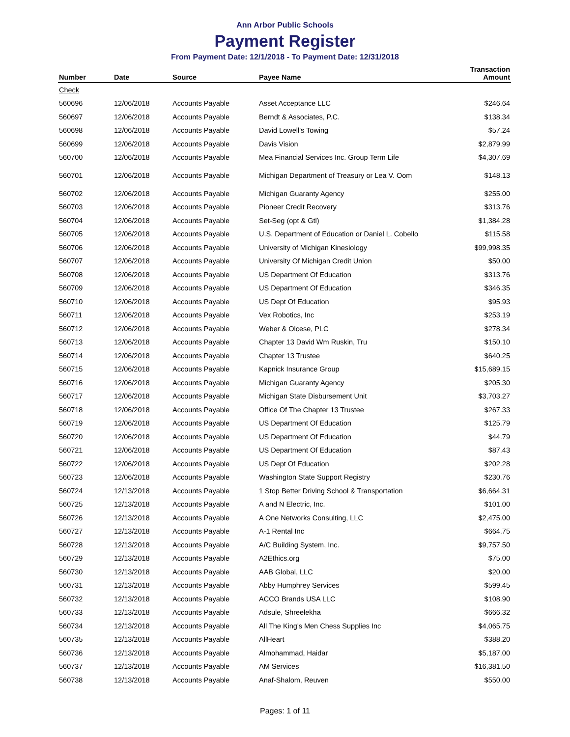Ann Arbor Public Schools
Payment Register
From Payment Date: 12/1/2018 - To Payment Date: 12/31/2018
| Number | Date | Source | Payee Name | Transaction Amount |
| --- | --- | --- | --- | --- |
| Check | | | | |
| 560696 | 12/06/2018 | Accounts Payable | Asset Acceptance LLC | $246.64 |
| 560697 | 12/06/2018 | Accounts Payable | Berndt & Associates, P.C. | $138.34 |
| 560698 | 12/06/2018 | Accounts Payable | David Lowell's Towing | $57.24 |
| 560699 | 12/06/2018 | Accounts Payable | Davis Vision | $2,879.99 |
| 560700 | 12/06/2018 | Accounts Payable | Mea Financial Services Inc. Group Term Life | $4,307.69 |
| 560701 | 12/06/2018 | Accounts Payable | Michigan Department of Treasury or Lea V. Oom | $148.13 |
| 560702 | 12/06/2018 | Accounts Payable | Michigan Guaranty Agency | $255.00 |
| 560703 | 12/06/2018 | Accounts Payable | Pioneer Credit Recovery | $313.76 |
| 560704 | 12/06/2018 | Accounts Payable | Set-Seg (opt & Gtl) | $1,384.28 |
| 560705 | 12/06/2018 | Accounts Payable | U.S. Department of Education or Daniel L. Cobello | $115.58 |
| 560706 | 12/06/2018 | Accounts Payable | University of Michigan Kinesiology | $99,998.35 |
| 560707 | 12/06/2018 | Accounts Payable | University Of Michigan Credit Union | $50.00 |
| 560708 | 12/06/2018 | Accounts Payable | US Department Of Education | $313.76 |
| 560709 | 12/06/2018 | Accounts Payable | US Department Of Education | $346.35 |
| 560710 | 12/06/2018 | Accounts Payable | US Dept Of Education | $95.93 |
| 560711 | 12/06/2018 | Accounts Payable | Vex Robotics, Inc | $253.19 |
| 560712 | 12/06/2018 | Accounts Payable | Weber & Olcese, PLC | $278.34 |
| 560713 | 12/06/2018 | Accounts Payable | Chapter 13 David Wm Ruskin, Tru | $150.10 |
| 560714 | 12/06/2018 | Accounts Payable | Chapter 13 Trustee | $640.25 |
| 560715 | 12/06/2018 | Accounts Payable | Kapnick Insurance Group | $15,689.15 |
| 560716 | 12/06/2018 | Accounts Payable | Michigan Guaranty Agency | $205.30 |
| 560717 | 12/06/2018 | Accounts Payable | Michigan State Disbursement Unit | $3,703.27 |
| 560718 | 12/06/2018 | Accounts Payable | Office Of The Chapter 13 Trustee | $267.33 |
| 560719 | 12/06/2018 | Accounts Payable | US Department Of Education | $125.79 |
| 560720 | 12/06/2018 | Accounts Payable | US Department Of Education | $44.79 |
| 560721 | 12/06/2018 | Accounts Payable | US Department Of Education | $87.43 |
| 560722 | 12/06/2018 | Accounts Payable | US Dept Of Education | $202.28 |
| 560723 | 12/06/2018 | Accounts Payable | Washington State Support Registry | $230.76 |
| 560724 | 12/13/2018 | Accounts Payable | 1 Stop Better Driving School & Transportation | $6,664.31 |
| 560725 | 12/13/2018 | Accounts Payable | A and N Electric, Inc. | $101.00 |
| 560726 | 12/13/2018 | Accounts Payable | A One Networks Consulting, LLC | $2,475.00 |
| 560727 | 12/13/2018 | Accounts Payable | A-1 Rental Inc | $664.75 |
| 560728 | 12/13/2018 | Accounts Payable | A/C Building System, Inc. | $9,757.50 |
| 560729 | 12/13/2018 | Accounts Payable | A2Ethics.org | $75.00 |
| 560730 | 12/13/2018 | Accounts Payable | AAB Global, LLC | $20.00 |
| 560731 | 12/13/2018 | Accounts Payable | Abby Humphrey Services | $599.45 |
| 560732 | 12/13/2018 | Accounts Payable | ACCO Brands USA LLC | $108.90 |
| 560733 | 12/13/2018 | Accounts Payable | Adsule, Shreelekha | $666.32 |
| 560734 | 12/13/2018 | Accounts Payable | All The King's Men Chess Supplies Inc | $4,065.75 |
| 560735 | 12/13/2018 | Accounts Payable | AllHeart | $388.20 |
| 560736 | 12/13/2018 | Accounts Payable | Almohammad, Haidar | $5,187.00 |
| 560737 | 12/13/2018 | Accounts Payable | AM Services | $16,381.50 |
| 560738 | 12/13/2018 | Accounts Payable | Anaf-Shalom, Reuven | $550.00 |
Pages: 1 of 11